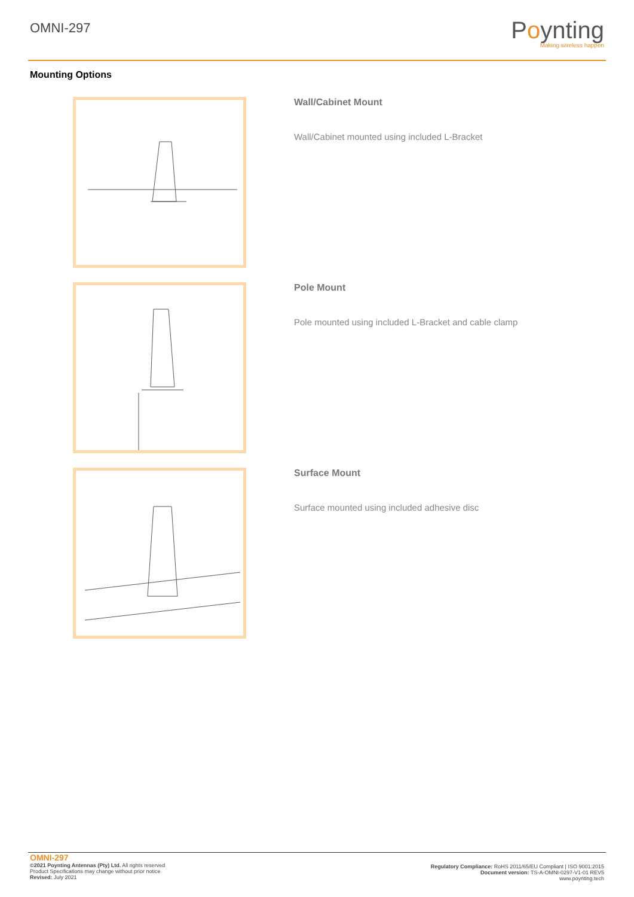OMNI-297
Poynting
Making wireless happen
Mounting Options
Wall/Cabinet Mount
Wall/Cabinet mounted using included L-Bracket
Pole Mount
Pole mounted using included L-Bracket and cable clamp
Surface Mount
Surface mounted using included adhesive disc
OMNI-297
©2021 Poynting Antennas (Pty) Ltd. All rights reserved
Product Specifications may change without prior notice
Revised: July 2021
Regulatory Compliance: RoHS 2011/65/EU Compliant | ISO 9001:2015
Document version: TS-A-OMNI-0297-V1-01 REV5
www.poynting.tech